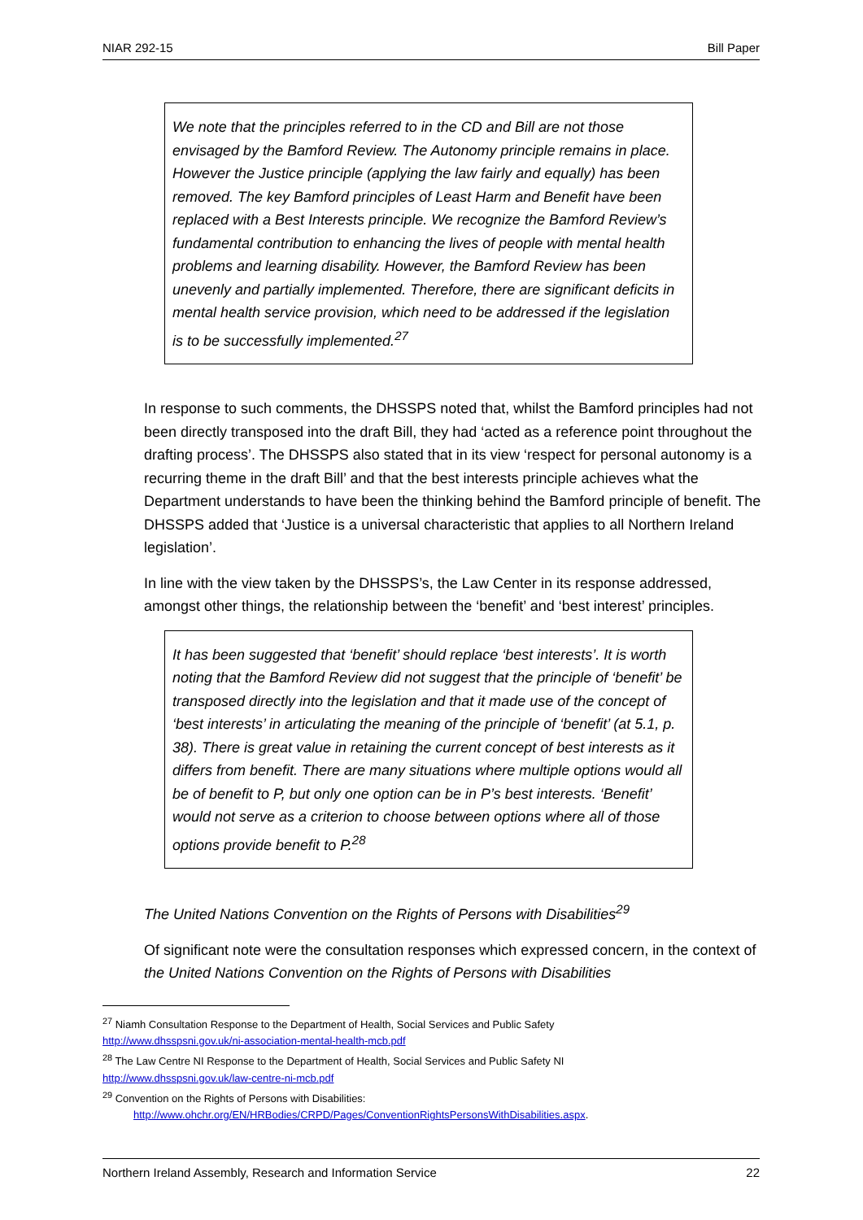NIAR 292-15 Bill Paper
We note that the principles referred to in the CD and Bill are not those envisaged by the Bamford Review. The Autonomy principle remains in place. However the Justice principle (applying the law fairly and equally) has been removed. The key Bamford principles of Least Harm and Benefit have been replaced with a Best Interests principle. We recognize the Bamford Review’s fundamental contribution to enhancing the lives of people with mental health problems and learning disability. However, the Bamford Review has been unevenly and partially implemented. Therefore, there are significant deficits in mental health service provision, which need to be addressed if the legislation is to be successfully implemented.<sup>27</sup>
In response to such comments, the DHSSPS noted that, whilst the Bamford principles had not been directly transposed into the draft Bill, they had ‘acted as a reference point throughout the drafting process’. The DHSSPS also stated that in its view ‘respect for personal autonomy is a recurring theme in the draft Bill’ and that the best interests principle achieves what the Department understands to have been the thinking behind the Bamford principle of benefit. The DHSSPS added that ‘Justice is a universal characteristic that applies to all Northern Ireland legislation’.
In line with the view taken by the DHSSPS’s, the Law Center in its response addressed, amongst other things, the relationship between the ‘benefit’ and ‘best interest’ principles.
It has been suggested that ‘benefit’ should replace ‘best interests’. It is worth noting that the Bamford Review did not suggest that the principle of ‘benefit’ be transposed directly into the legislation and that it made use of the concept of ‘best interests’ in articulating the meaning of the principle of ‘benefit’ (at 5.1, p. 38). There is great value in retaining the current concept of best interests as it differs from benefit. There are many situations where multiple options would all be of benefit to P, but only one option can be in P’s best interests. ‘Benefit’ would not serve as a criterion to choose between options where all of those options provide benefit to P.<sup>28</sup>
The United Nations Convention on the Rights of Persons with Disabilities<sup>29</sup>
Of significant note were the consultation responses which expressed concern, in the context of the United Nations Convention on the Rights of Persons with Disabilities
<sup>27</sup> Niamh Consultation Response to the Department of Health, Social Services and Public Safety
http://www.dhsspsni.gov.uk/ni-association-mental-health-mcb.pdf
<sup>28</sup> The Law Centre NI Response to the Department of Health, Social Services and Public Safety NI
http://www.dhsspsni.gov.uk/law-centre-ni-mcb.pdf
<sup>29</sup> Convention on the Rights of Persons with Disabilities:
http://www.ohchr.org/EN/HRBodies/CRPD/Pages/ConventionRightsPersonsWithDisabilities.aspx.
Northern Ireland Assembly, Research and Information Service 22